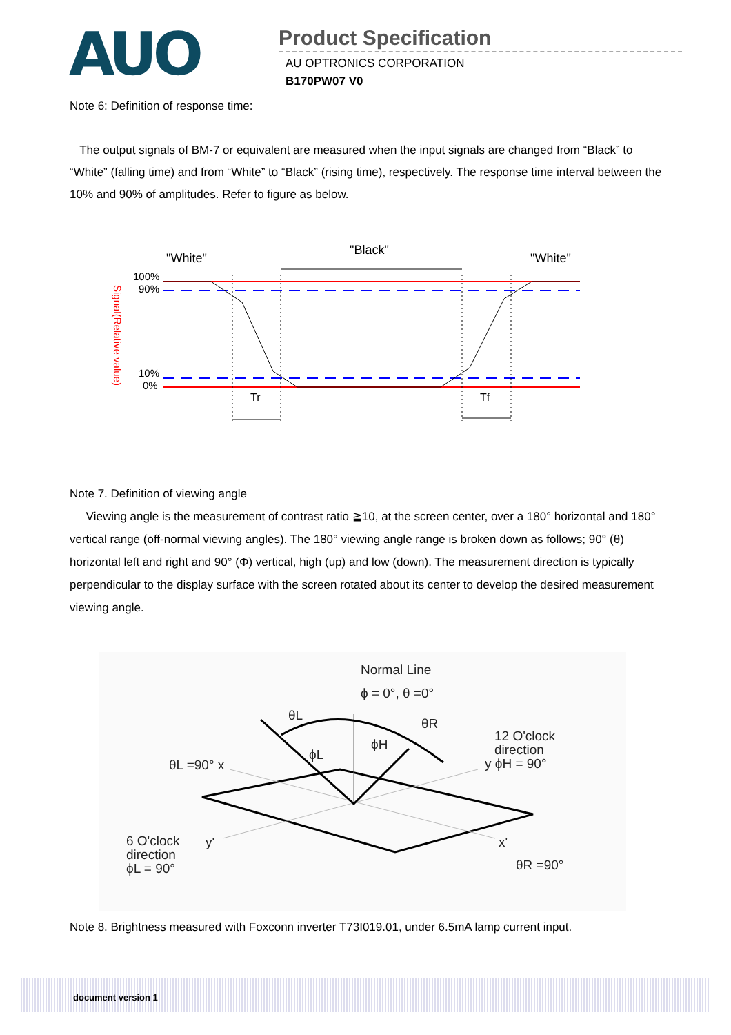AUO
Product Specification
AU OPTRONICS CORPORATION
B170PW07 V0
Note 6: Definition of response time:
The output signals of BM-7 or equivalent are measured when the input signals are changed from “Black” to “White” (falling time) and from “White” to “Black” (rising time), respectively. The response time interval between the 10% and 90% of amplitudes. Refer to figure as below.
"White"
"Black"
"White"
100%
90%
10%
0%
Signal(Relative value)
Tr
Tf
Note 7. Definition of viewing angle
Viewing angle is the measurement of contrast ratio ≧10, at the screen center, over a 180° horizontal and 180° vertical range (off-normal viewing angles). The 180° viewing angle range is broken down as follows; 90° (θ) horizontal left and right and 90° (Φ) vertical, high (up) and low (down). The measurement direction is typically perpendicular to the display surface with the screen rotated about its center to develop the desired measurement viewing angle.
Normal Line
ϕ = 0°, θ =0°
θL
θR
ϕH
ϕL
12 O'clock
direction
y ϕH = 90°
θL =90° x
6 O'clock
direction
ϕL = 90°
y'
x'
θR =90°
Note 8. Brightness measured with Foxconn inverter T73I019.01, under 6.5mA lamp current input.
document version 1